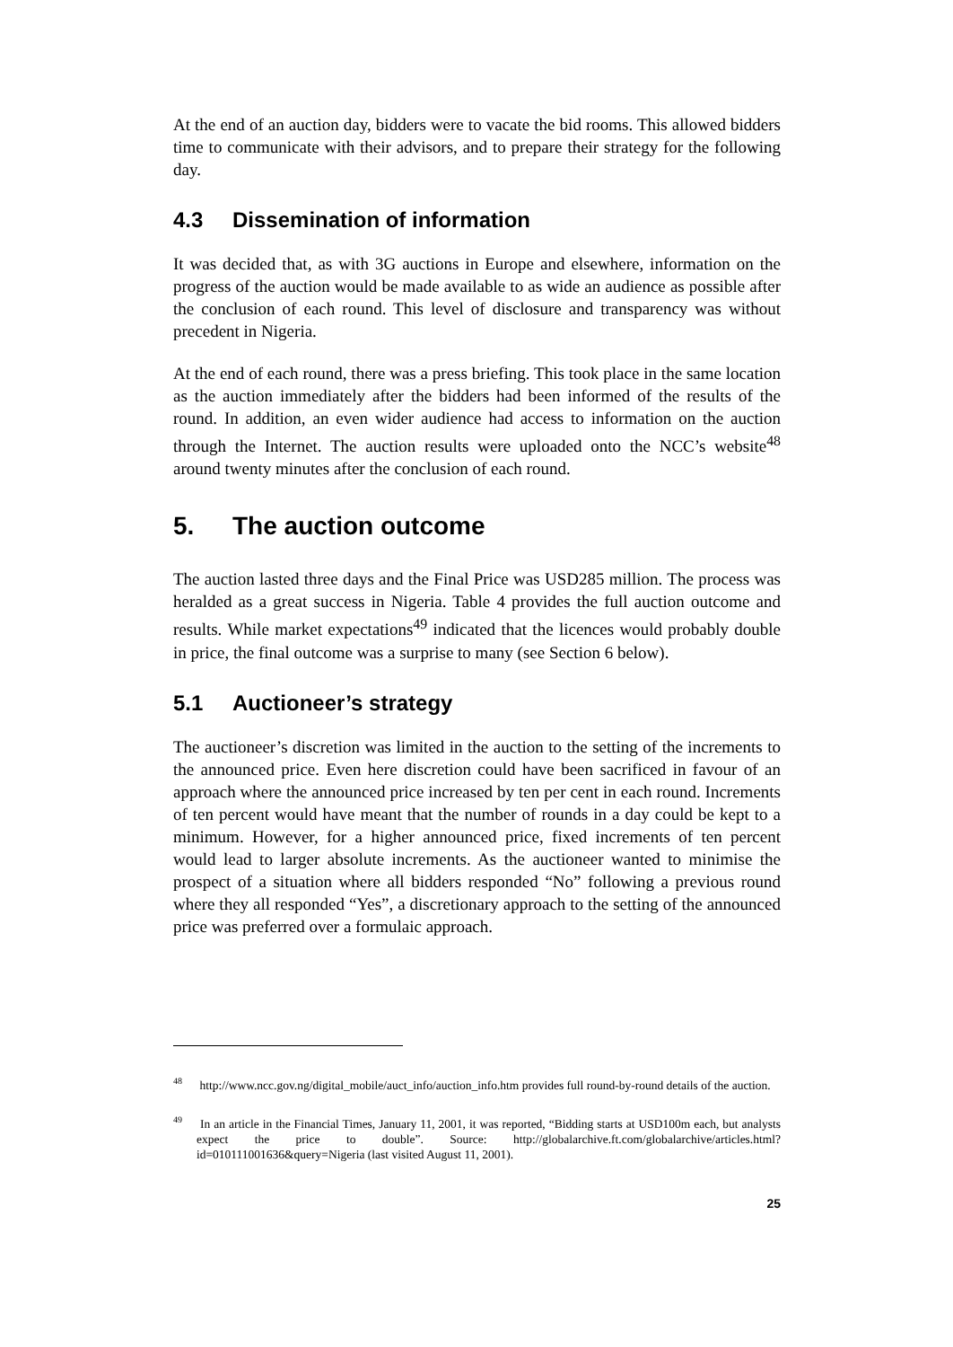At the end of an auction day, bidders were to vacate the bid rooms. This allowed bidders time to communicate with their advisors, and to prepare their strategy for the following day.
4.3 Dissemination of information
It was decided that, as with 3G auctions in Europe and elsewhere, information on the progress of the auction would be made available to as wide an audience as possible after the conclusion of each round. This level of disclosure and transparency was without precedent in Nigeria.
At the end of each round, there was a press briefing. This took place in the same location as the auction immediately after the bidders had been informed of the results of the round. In addition, an even wider audience had access to information on the auction through the Internet. The auction results were uploaded onto the NCC’s website<sup>48</sup> around twenty minutes after the conclusion of each round.
5. The auction outcome
The auction lasted three days and the Final Price was USD285 million. The process was heralded as a great success in Nigeria. Table 4 provides the full auction outcome and results. While market expectations<sup>49</sup> indicated that the licences would probably double in price, the final outcome was a surprise to many (see Section 6 below).
5.1 Auctioneer’s strategy
The auctioneer’s discretion was limited in the auction to the setting of the increments to the announced price. Even here discretion could have been sacrificed in favour of an approach where the announced price increased by ten per cent in each round. Increments of ten percent would have meant that the number of rounds in a day could be kept to a minimum. However, for a higher announced price, fixed increments of ten percent would lead to larger absolute increments. As the auctioneer wanted to minimise the prospect of a situation where all bidders responded “No” following a previous round where they all responded “Yes”, a discretionary approach to the setting of the announced price was preferred over a formulaic approach.
<sup>48</sup> http://www.ncc.gov.ng/digital_mobile/auct_info/auction_info.htm provides full round-by-round details of the auction.
<sup>49</sup> In an article in the Financial Times, January 11, 2001, it was reported, “Bidding starts at USD100m each, but analysts expect the price to double”. Source: http://globalarchive.ft.com/globalarchive/articles.html?id=010111001636&query=Nigeria (last visited August 11, 2001).
25